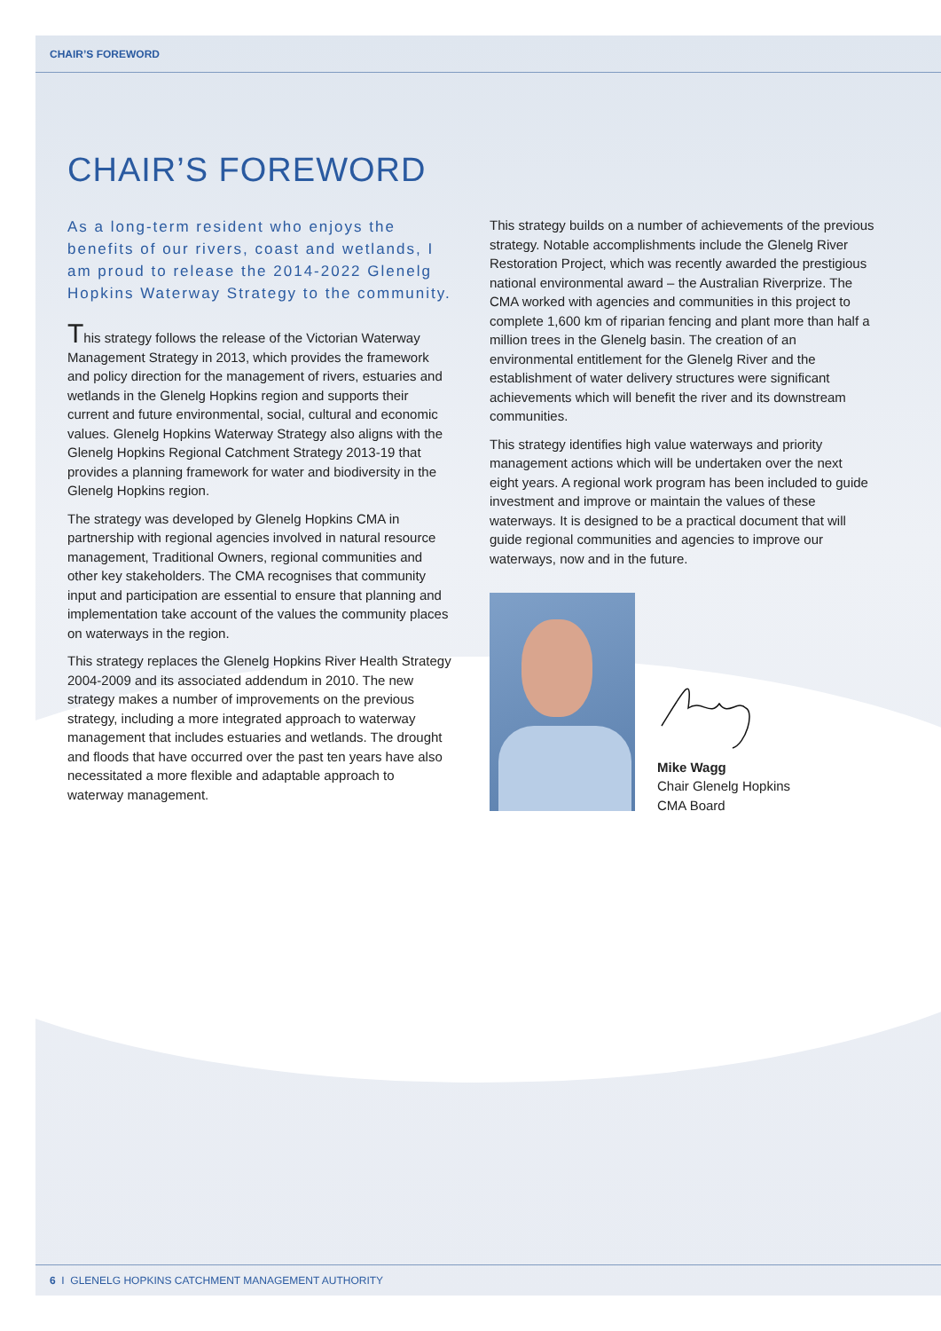CHAIR’S FOREWORD
CHAIR’S FOREWORD
As a long-term resident who enjoys the benefits of our rivers, coast and wetlands, I am proud to release the 2014-2022 Glenelg Hopkins Waterway Strategy to the community.
This strategy follows the release of the Victorian Waterway Management Strategy in 2013, which provides the framework and policy direction for the management of rivers, estuaries and wetlands in the Glenelg Hopkins region and supports their current and future environmental, social, cultural and economic values. Glenelg Hopkins Waterway Strategy also aligns with the Glenelg Hopkins Regional Catchment Strategy 2013-19 that provides a planning framework for water and biodiversity in the Glenelg Hopkins region.
The strategy was developed by Glenelg Hopkins CMA in partnership with regional agencies involved in natural resource management, Traditional Owners, regional communities and other key stakeholders. The CMA recognises that community input and participation are essential to ensure that planning and implementation take account of the values the community places on waterways in the region.
This strategy replaces the Glenelg Hopkins River Health Strategy 2004-2009 and its associated addendum in 2010. The new strategy makes a number of improvements on the previous strategy, including a more integrated approach to waterway management that includes estuaries and wetlands. The drought and floods that have occurred over the past ten years have also necessitated a more flexible and adaptable approach to waterway management.
This strategy builds on a number of achievements of the previous strategy. Notable accomplishments include the Glenelg River Restoration Project, which was recently awarded the prestigious national environmental award – the Australian Riverprize. The CMA worked with agencies and communities in this project to complete 1,600 km of riparian fencing and plant more than half a million trees in the Glenelg basin. The creation of an environmental entitlement for the Glenelg River and the establishment of water delivery structures were significant achievements which will benefit the river and its downstream communities.
This strategy identifies high value waterways and priority management actions which will be undertaken over the next eight years. A regional work program has been included to guide investment and improve or maintain the values of these waterways. It is designed to be a practical document that will guide regional communities and agencies to improve our waterways, now and in the future.
Mike Wagg
Chair Glenelg Hopkins
CMA Board
6 I GLENELG HOPKINS CATCHMENT MANAGEMENT AUTHORITY